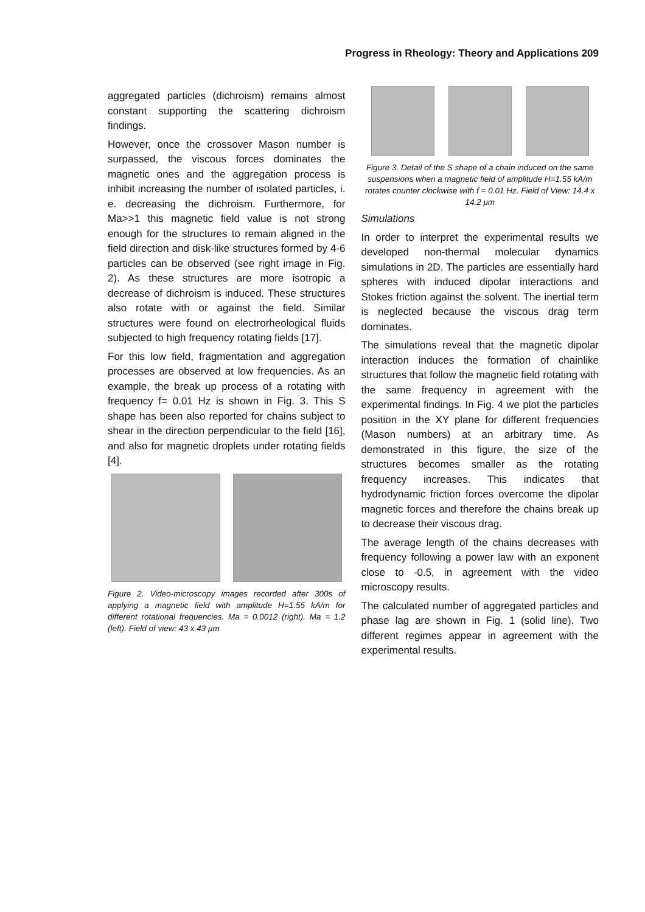Progress in Rheology: Theory and Applications 209
aggregated particles (dichroism) remains almost constant supporting the scattering dichroism findings.
However, once the crossover Mason number is surpassed, the viscous forces dominates the magnetic ones and the aggregation process is inhibit increasing the number of isolated particles, i. e. decreasing the dichroism. Furthermore, for Ma>>1 this magnetic field value is not strong enough for the structures to remain aligned in the field direction and disk-like structures formed by 4-6 particles can be observed (see right image in Fig. 2). As these structures are more isotropic a decrease of dichroism is induced. These structures also rotate with or against the field. Similar structures were found on electrorheological fluids subjected to high frequency rotating fields [17].
For this low field, fragmentation and aggregation processes are observed at low frequencies. As an example, the break up process of a rotating with frequency f= 0.01 Hz is shown in Fig. 3. This S shape has been also reported for chains subject to shear in the direction perpendicular to the field [16], and also for magnetic droplets under rotating fields [4].
Figure 2. Video-microscopy images recorded after 300s of applying a magnetic field with amplitude H=1.55 kA/m for different rotational frequencies. Ma = 0.0012 (right). Ma = 1.2 (left). Field of view: 43 x 43 μm
Figure 3. Detail of the S shape of a chain induced on the same suspensions when a magnetic field of amplitude H=1.55 kA/m rotates counter clockwise with f = 0.01 Hz. Field of View: 14.4 x 14.2 μm
Simulations
In order to interpret the experimental results we developed non-thermal molecular dynamics simulations in 2D. The particles are essentially hard spheres with induced dipolar interactions and Stokes friction against the solvent. The inertial term is neglected because the viscous drag term dominates.
The simulations reveal that the magnetic dipolar interaction induces the formation of chainlike structures that follow the magnetic field rotating with the same frequency in agreement with the experimental findings. In Fig. 4 we plot the particles position in the XY plane for different frequencies (Mason numbers) at an arbitrary time. As demonstrated in this figure, the size of the structures becomes smaller as the rotating frequency increases. This indicates that hydrodynamic friction forces overcome the dipolar magnetic forces and therefore the chains break up to decrease their viscous drag.
The average length of the chains decreases with frequency following a power law with an exponent close to -0.5, in agreement with the video microscopy results.
The calculated number of aggregated particles and phase lag are shown in Fig. 1 (solid line). Two different regimes appear in agreement with the experimental results.